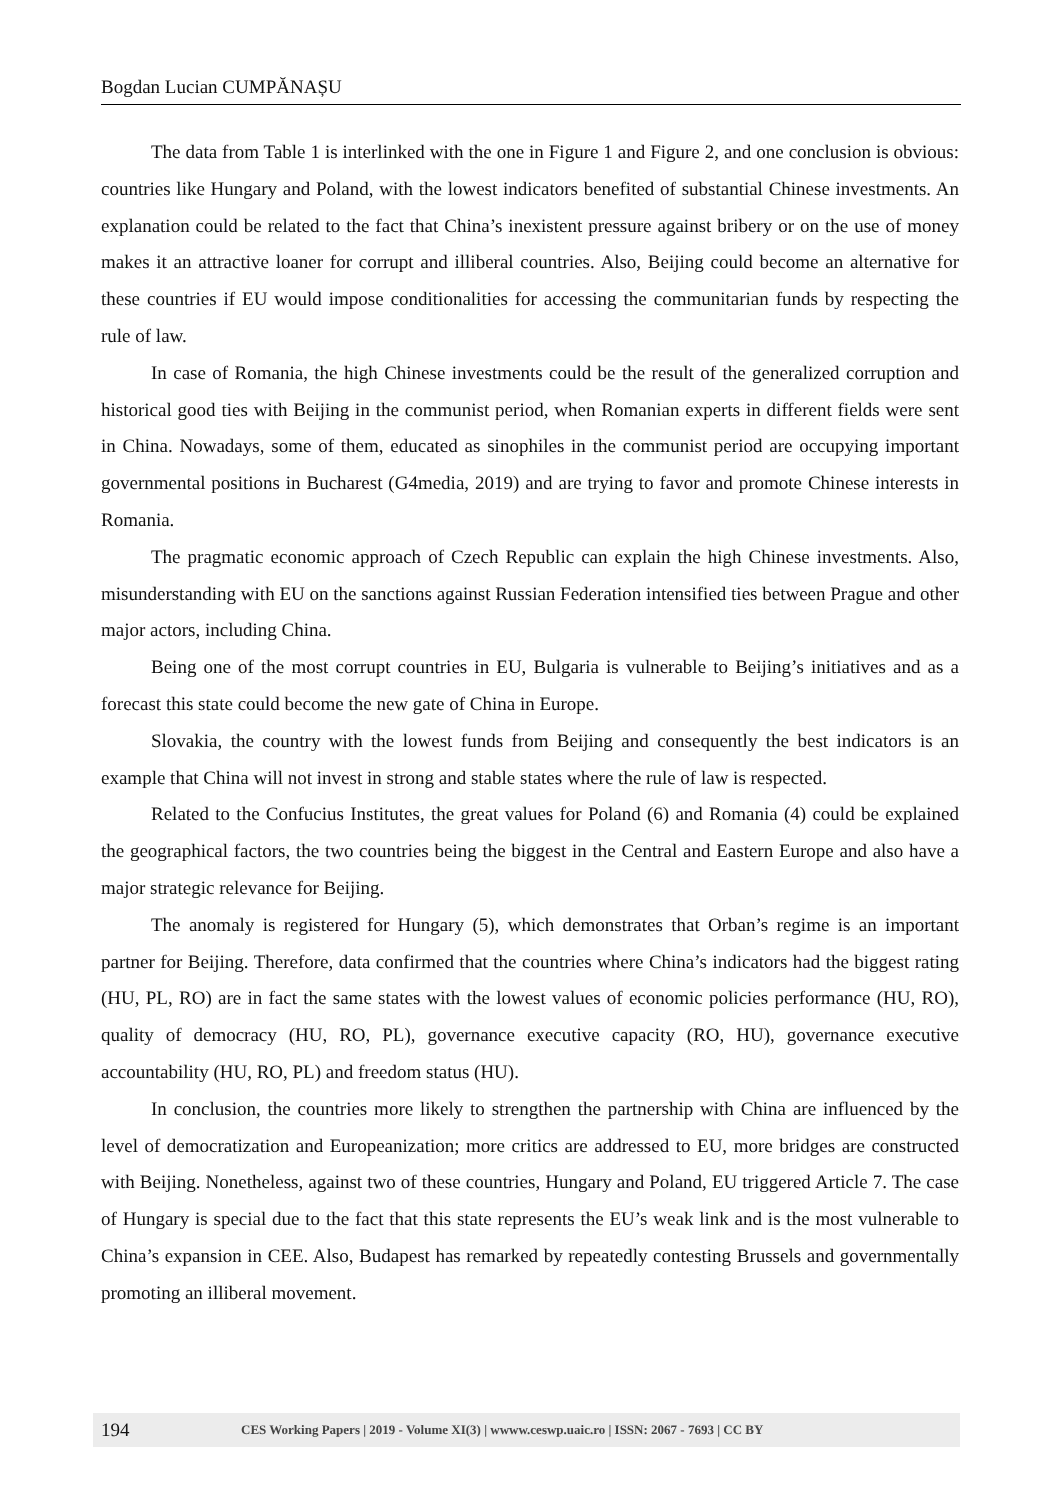Bogdan Lucian CUMPĂNAȘU
The data from Table 1 is interlinked with the one in Figure 1 and Figure 2, and one conclusion is obvious: countries like Hungary and Poland, with the lowest indicators benefited of substantial Chinese investments. An explanation could be related to the fact that China’s inexistent pressure against bribery or on the use of money makes it an attractive loaner for corrupt and illiberal countries. Also, Beijing could become an alternative for these countries if EU would impose conditionalities for accessing the communitarian funds by respecting the rule of law.
In case of Romania, the high Chinese investments could be the result of the generalized corruption and historical good ties with Beijing in the communist period, when Romanian experts in different fields were sent in China. Nowadays, some of them, educated as sinophiles in the communist period are occupying important governmental positions in Bucharest (G4media, 2019) and are trying to favor and promote Chinese interests in Romania.
The pragmatic economic approach of Czech Republic can explain the high Chinese investments. Also, misunderstanding with EU on the sanctions against Russian Federation intensified ties between Prague and other major actors, including China.
Being one of the most corrupt countries in EU, Bulgaria is vulnerable to Beijing’s initiatives and as a forecast this state could become the new gate of China in Europe.
Slovakia, the country with the lowest funds from Beijing and consequently the best indicators is an example that China will not invest in strong and stable states where the rule of law is respected.
Related to the Confucius Institutes, the great values for Poland (6) and Romania (4) could be explained the geographical factors, the two countries being the biggest in the Central and Eastern Europe and also have a major strategic relevance for Beijing.
The anomaly is registered for Hungary (5), which demonstrates that Orban’s regime is an important partner for Beijing. Therefore, data confirmed that the countries where China’s indicators had the biggest rating (HU, PL, RO) are in fact the same states with the lowest values of economic policies performance (HU, RO), quality of democracy (HU, RO, PL), governance executive capacity (RO, HU), governance executive accountability (HU, RO, PL) and freedom status (HU).
In conclusion, the countries more likely to strengthen the partnership with China are influenced by the level of democratization and Europeanization; more critics are addressed to EU, more bridges are constructed with Beijing. Nonetheless, against two of these countries, Hungary and Poland, EU triggered Article 7. The case of Hungary is special due to the fact that this state represents the EU’s weak link and is the most vulnerable to China’s expansion in CEE. Also, Budapest has remarked by repeatedly contesting Brussels and governmentally promoting an illiberal movement.
194 CES Working Papers | 2019 - Volume XI(3) | wwww.ceswp.uaic.ro | ISSN: 2067 - 7693 | CC BY